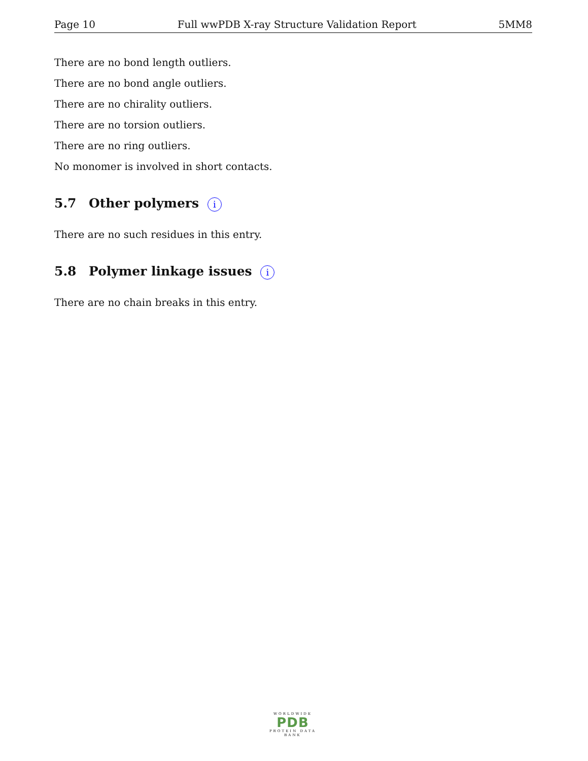Page 10 Full wwPDB X-ray Structure Validation Report 5MM8
There are no bond length outliers.
There are no bond angle outliers.
There are no chirality outliers.
There are no torsion outliers.
There are no ring outliers.
No monomer is involved in short contacts.
5.7 Other polymers i
There are no such residues in this entry.
5.8 Polymer linkage issues i
There are no chain breaks in this entry.
WORLDWIDE
PDB
PROTEIN DATA BANK